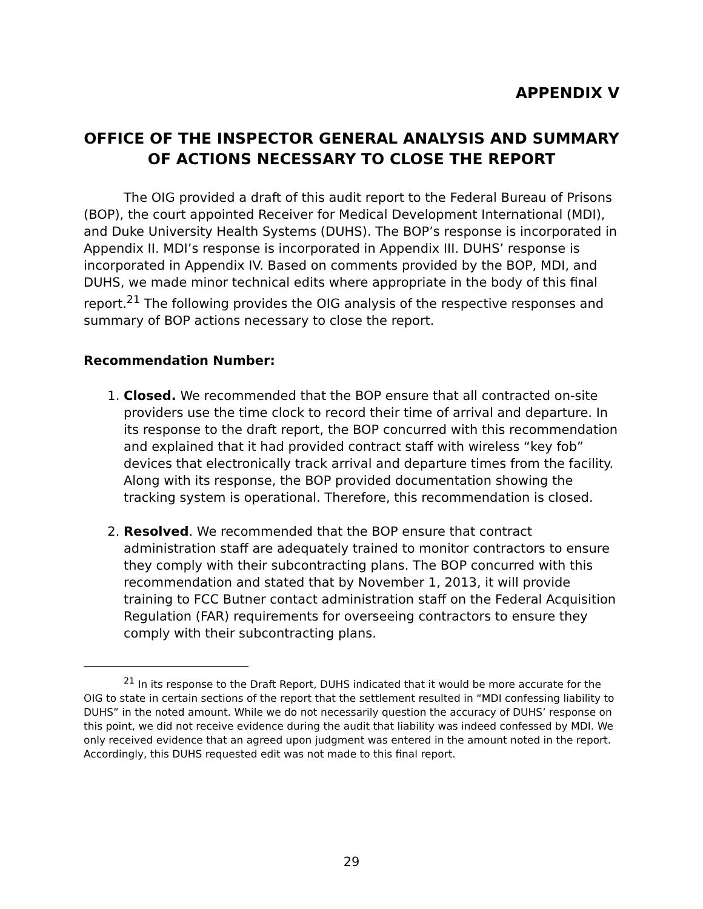APPENDIX V
OFFICE OF THE INSPECTOR GENERAL ANALYSIS AND SUMMARY OF ACTIONS NECESSARY TO CLOSE THE REPORT
The OIG provided a draft of this audit report to the Federal Bureau of Prisons (BOP), the court appointed Receiver for Medical Development International (MDI), and Duke University Health Systems (DUHS). The BOP’s response is incorporated in Appendix II. MDI’s response is incorporated in Appendix III. DUHS’ response is incorporated in Appendix IV. Based on comments provided by the BOP, MDI, and DUHS, we made minor technical edits where appropriate in the body of this final report.<sup>21</sup> The following provides the OIG analysis of the respective responses and summary of BOP actions necessary to close the report.
Recommendation Number:
1. Closed. We recommended that the BOP ensure that all contracted on-site providers use the time clock to record their time of arrival and departure. In its response to the draft report, the BOP concurred with this recommendation and explained that it had provided contract staff with wireless “key fob” devices that electronically track arrival and departure times from the facility. Along with its response, the BOP provided documentation showing the tracking system is operational. Therefore, this recommendation is closed.
2. Resolved. We recommended that the BOP ensure that contract administration staff are adequately trained to monitor contractors to ensure they comply with their subcontracting plans. The BOP concurred with this recommendation and stated that by November 1, 2013, it will provide training to FCC Butner contact administration staff on the Federal Acquisition Regulation (FAR) requirements for overseeing contractors to ensure they comply with their subcontracting plans.
<sup>21</sup> In its response to the Draft Report, DUHS indicated that it would be more accurate for the OIG to state in certain sections of the report that the settlement resulted in “MDI confessing liability to DUHS” in the noted amount. While we do not necessarily question the accuracy of DUHS’ response on this point, we did not receive evidence during the audit that liability was indeed confessed by MDI. We only received evidence that an agreed upon judgment was entered in the amount noted in the report. Accordingly, this DUHS requested edit was not made to this final report.
29